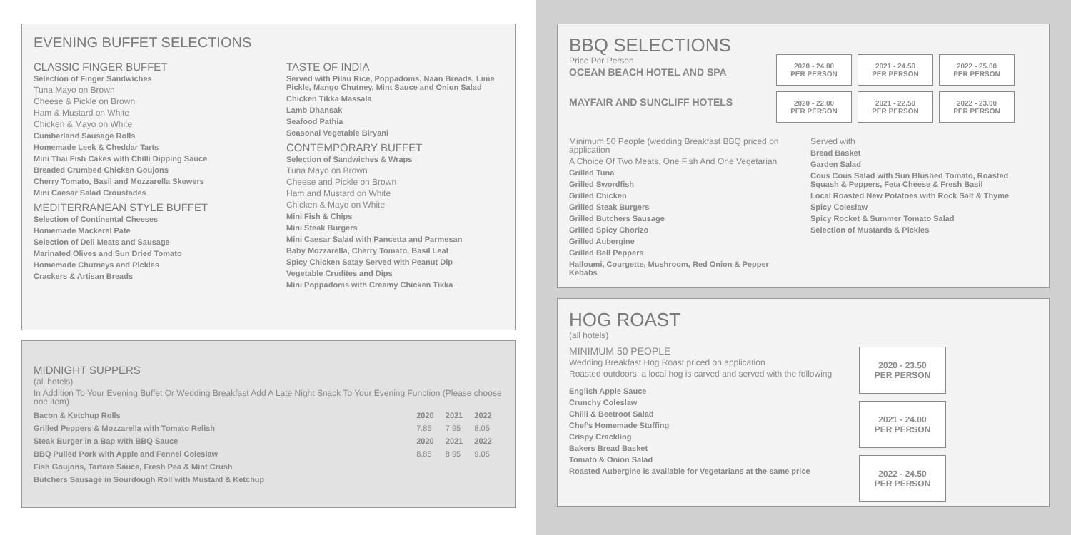EVENING BUFFET SELECTIONS
CLASSIC FINGER BUFFET
Selection of Finger Sandwiches
Tuna Mayo on Brown
Cheese & Pickle on Brown
Ham & Mustard on White
Chicken & Mayo on White
Cumberland Sausage Rolls
Homemade Leek & Cheddar Tarts
Mini Thai Fish Cakes with Chilli Dipping Sauce
Breaded Crumbed Chicken Goujons
Cherry Tomato, Basil and Mozzarella Skewers
Mini Caesar Salad Croustades
MEDITERRANEAN STYLE BUFFET
Selection of Continental Cheeses
Homemade Mackerel Pate
Selection of Deli Meats and Sausage
Marinated Olives and Sun Dried Tomato
Homemade Chutneys and Pickles
Crackers & Artisan Breads
TASTE OF INDIA
Served with Pilau Rice, Poppadoms, Naan Breads, Lime Pickle, Mango Chutney, Mint Sauce and Onion Salad
Chicken Tikka Massala
Lamb Dhansak
Seafood Pathia
Seasonal Vegetable Biryani
CONTEMPORARY BUFFET
Selection of Sandwiches & Wraps
Tuna Mayo on Brown
Cheese and Pickle on Brown
Ham and Mustard on White
Chicken & Mayo on White
Mini Fish & Chips
Mini Steak Burgers
Mini Caesar Salad with Pancetta and Parmesan
Baby Mozzarella, Cherry Tomato, Basil Leaf
Spicy Chicken Satay Served with Peanut Dip
Vegetable Crudites and Dips
Mini Poppadoms with Creamy Chicken Tikka
MIDNIGHT SUPPERS
(all hotels)
In Addition To Your Evening Buffet Or Wedding Breakfast Add A Late Night Snack To Your Evening Function (Please choose one item)
| Bacon & Ketchup Rolls | 2020 | 2021 | 2022 |
| Grilled Peppers & Mozzarella with Tomato Relish | 7.85 | 7.95 | 8.05 |
| Steak Burger in a Bap with BBQ Sauce | 2020 | 2021 | 2022 |
| BBQ Pulled Pork with Apple and Fennel Coleslaw | 8.85 | 8.95 | 9.05 |
| Fish Goujons, Tartare Sauce, Fresh Pea & Mint Crush | | | |
| Butchers Sausage in Sourdough Roll with Mustard & Ketchup | | | |
BBQ SELECTIONS
Price Per Person
OCEAN BEACH HOTEL AND SPA
MAYFAIR AND SUNCLIFF HOTELS
2020 - 24.00
PER PERSON 2021 - 24.50
PER PERSON 2022 - 25.00
PER PERSON
2020 - 22.00
PER PERSON 2021 - 22.50
PER PERSON 2022 - 23.00
PER PERSON
Minimum 50 People (wedding Breakfast BBQ priced on application
A Choice Of Two Meats, One Fish And One Vegetarian
Grilled Tuna
Grilled Swordfish
Grilled Chicken
Grilled Steak Burgers
Grilled Butchers Sausage
Grilled Spicy Chorizo
Grilled Aubergine
Grilled Bell Peppers
Halloumi, Courgette, Mushroom, Red Onion & Pepper Kebabs
Served with
Bread Basket
Garden Salad
Cous Cous Salad with Sun Blushed Tomato, Roasted Squash & Peppers, Feta Cheese & Fresh Basil
Local Roasted New Potatoes with Rock Salt & Thyme
Spicy Coleslaw
Spicy Rocket & Summer Tomato Salad
Selection of Mustards & Pickles
HOG ROAST
(all hotels)
MINIMUM 50 PEOPLE
Wedding Breakfast Hog Roast priced on application
Roasted outdoors, a local hog is carved and served with the following
English Apple Sauce
Crunchy Coleslaw
Chilli & Beetroot Salad
Chef's Homemade Stuffing
Crispy Crackling
Bakers Bread Basket
Tomato & Onion Salad
Roasted Aubergine is available for Vegetarians at the same price
2020 - 23.50
PER PERSON
2021 - 24.00
PER PERSON
2022 - 24.50
PER PERSON